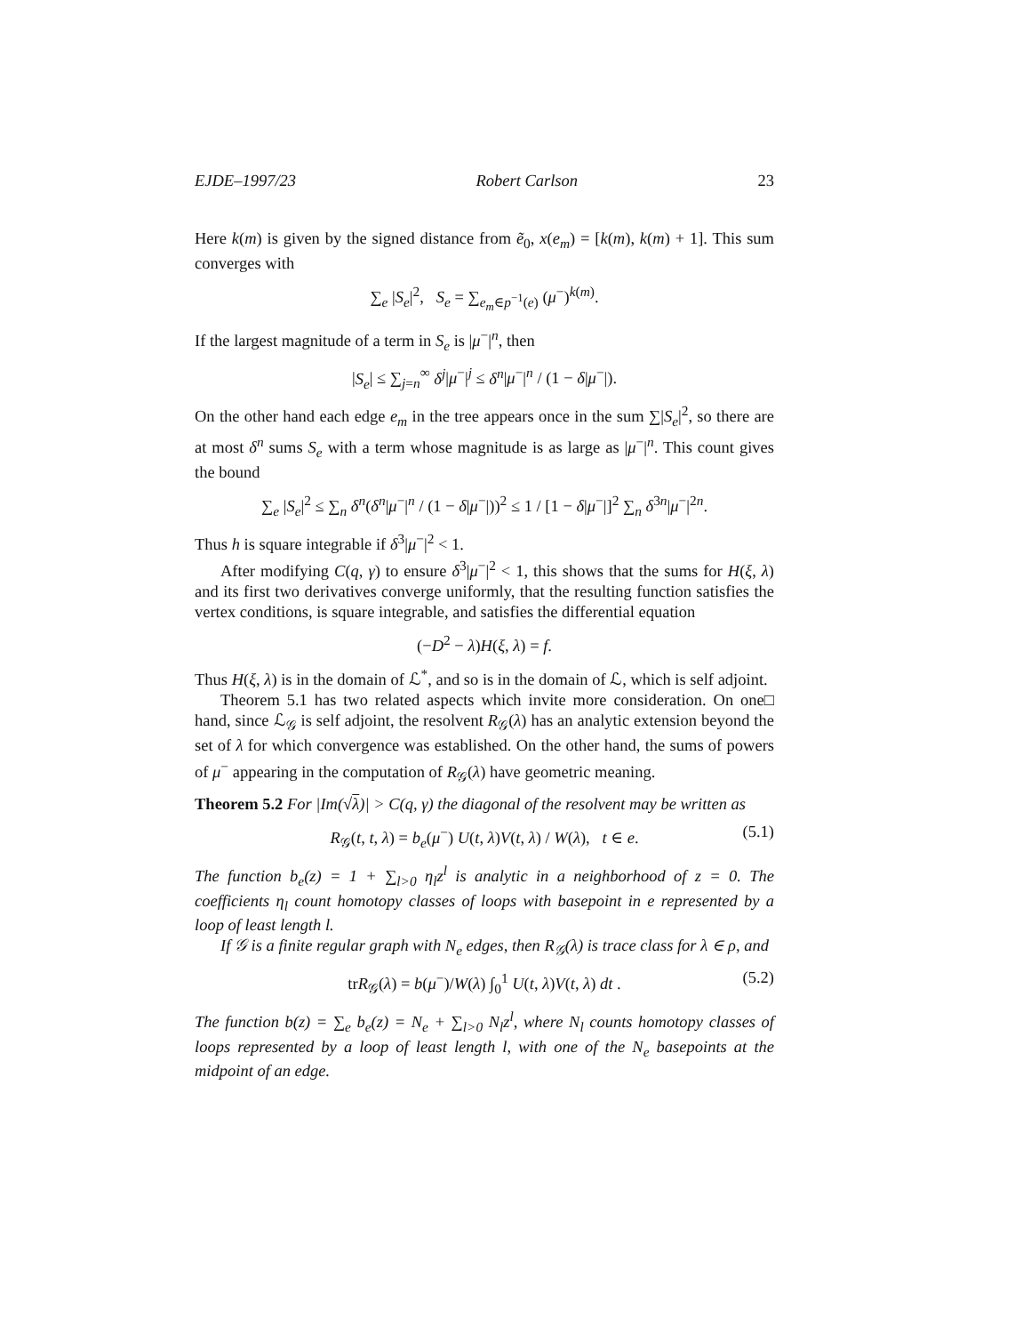EJDE–1997/23 Robert Carlson 23
Here k(m) is given by the signed distance from ẽ<sub>0</sub>, x(e<sub>m</sub>) = [k(m), k(m) + 1]. This sum converges with
∑<sub>e</sub> |S<sub>e</sub>|<sup>2</sup>, S<sub>e</sub> = ∑<sub>e<sub>m</sub>∈p<sup>−1</sup>(e)</sub> (μ<sup>−</sup>)<sup>k(m)</sup>.
If the largest magnitude of a term in S<sub>e</sub> is |μ<sup>−</sup>|<sup>n</sup>, then
|S<sub>e</sub>| ≤ ∑<sub>j=n</sub><sup>∞</sup> δ<sup>j</sup>|μ<sup>−</sup>|<sup>j</sup> ≤ δ<sup>n</sup>|μ<sup>−</sup>|<sup>n</sup> / (1 − δ|μ<sup>−</sup>|).
On the other hand each edge e<sub>m</sub> in the tree appears once in the sum ∑|S<sub>e</sub>|<sup>2</sup>, so there are at most δ<sup>n</sup> sums S<sub>e</sub> with a term whose magnitude is as large as |μ<sup>−</sup>|<sup>n</sup>. This count gives the bound
∑<sub>e</sub> |S<sub>e</sub>|<sup>2</sup> ≤ ∑<sub>n</sub> δ<sup>n</sup>(δ<sup>n</sup>|μ<sup>−</sup>|<sup>n</sup> / (1 − δ|μ<sup>−</sup>|))<sup>2</sup> ≤ 1 / [1 − δ|μ<sup>−</sup>|]<sup>2</sup> ∑<sub>n</sub> δ<sup>3n</sup>|μ<sup>−</sup>|<sup>2n</sup>.
Thus h is square integrable if δ<sup>3</sup>|μ<sup>−</sup>|<sup>2</sup> < 1.
After modifying C(q, γ) to ensure δ<sup>3</sup>|μ<sup>−</sup>|<sup>2</sup> < 1, this shows that the sums for H(ξ, λ) and its first two derivatives converge uniformly, that the resulting function satisfies the vertex conditions, is square integrable, and satisfies the differential equation
(−D<sup>2</sup> − λ)H(ξ, λ) = f.
Thus H(ξ, λ) is in the domain of ℒ<sup>*</sup>, and so is in the domain of ℒ, which is self adjoint. □
Theorem 5.1 has two related aspects which invite more consideration. On one hand, since ℒ<sub>𝒢</sub> is self adjoint, the resolvent R<sub>𝒢</sub>(λ) has an analytic extension beyond the set of λ for which convergence was established. On the other hand, the sums of powers of μ<sup>−</sup> appearing in the computation of R<sub>𝒢</sub>(λ) have geometric meaning.
Theorem 5.2 For |Im(√λ)| > C(q, γ) the diagonal of the resolvent may be written as
R<sub>𝒢</sub>(t, t, λ) = b<sub>e</sub>(μ<sup>−</sup>) U(t, λ)V(t, λ) / W(λ), t ∈ e. (5.1)
The function b<sub>e</sub>(z) = 1 + ∑<sub>l>0</sub> η<sub>l</sub>z<sup>l</sup> is analytic in a neighborhood of z = 0. The coefficients η<sub>l</sub> count homotopy classes of loops with basepoint in e represented by a loop of least length l.
If 𝒢 is a finite regular graph with N<sub>e</sub> edges, then R<sub>𝒢</sub>(λ) is trace class for λ ∈ ρ, and
trR<sub>𝒢</sub>(λ) = b(μ<sup>−</sup>)/W(λ) ∫<sub>0</sub><sup>1</sup> U(t, λ)V(t, λ) dt . (5.2)
The function b(z) = ∑<sub>e</sub> b<sub>e</sub>(z) = N<sub>e</sub> + ∑<sub>l>0</sub> N<sub>l</sub>z<sup>l</sup>, where N<sub>l</sub> counts homotopy classes of loops represented by a loop of least length l, with one of the N<sub>e</sub> basepoints at the midpoint of an edge.